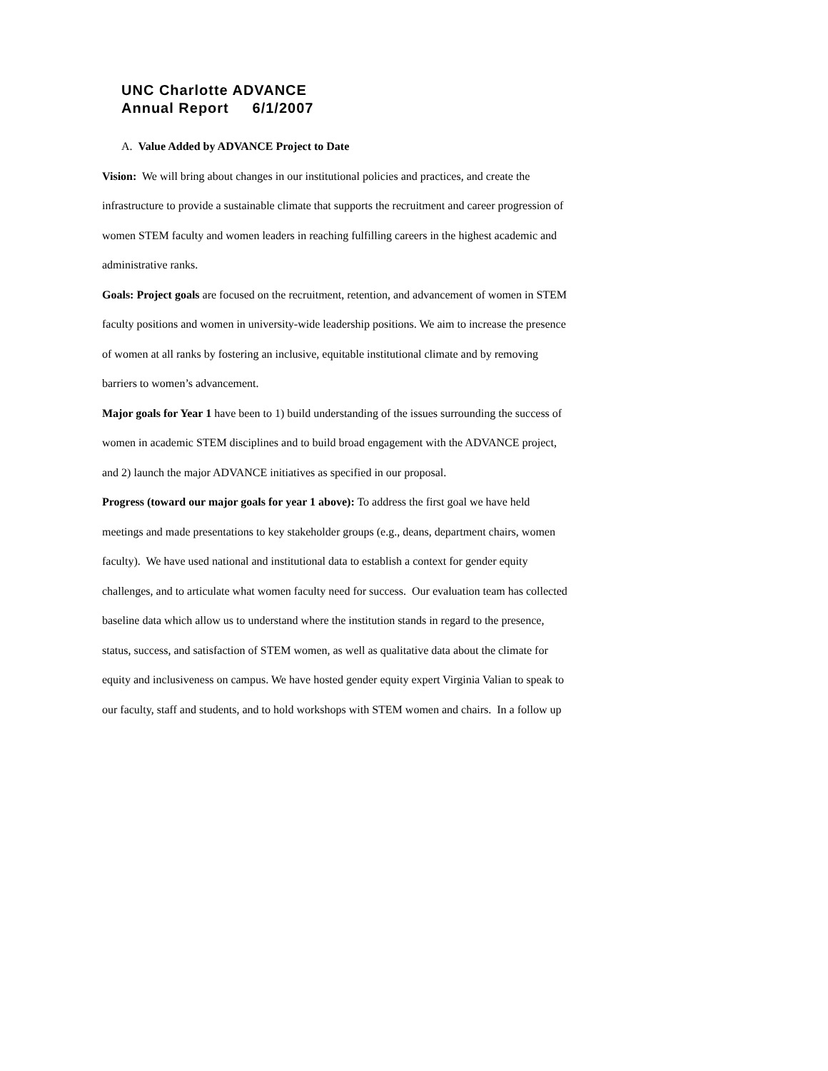UNC Charlotte ADVANCE
Annual Report 6/1/2007
A. Value Added by ADVANCE Project to Date
Vision: We will bring about changes in our institutional policies and practices, and create the infrastructure to provide a sustainable climate that supports the recruitment and career progression of women STEM faculty and women leaders in reaching fulfilling careers in the highest academic and administrative ranks.
Goals: Project goals are focused on the recruitment, retention, and advancement of women in STEM faculty positions and women in university-wide leadership positions. We aim to increase the presence of women at all ranks by fostering an inclusive, equitable institutional climate and by removing barriers to women’s advancement.
Major goals for Year 1 have been to 1) build understanding of the issues surrounding the success of women in academic STEM disciplines and to build broad engagement with the ADVANCE project, and 2) launch the major ADVANCE initiatives as specified in our proposal.
Progress (toward our major goals for year 1 above): To address the first goal we have held meetings and made presentations to key stakeholder groups (e.g., deans, department chairs, women faculty). We have used national and institutional data to establish a context for gender equity challenges, and to articulate what women faculty need for success. Our evaluation team has collected baseline data which allow us to understand where the institution stands in regard to the presence, status, success, and satisfaction of STEM women, as well as qualitative data about the climate for equity and inclusiveness on campus. We have hosted gender equity expert Virginia Valian to speak to our faculty, staff and students, and to hold workshops with STEM women and chairs. In a follow up